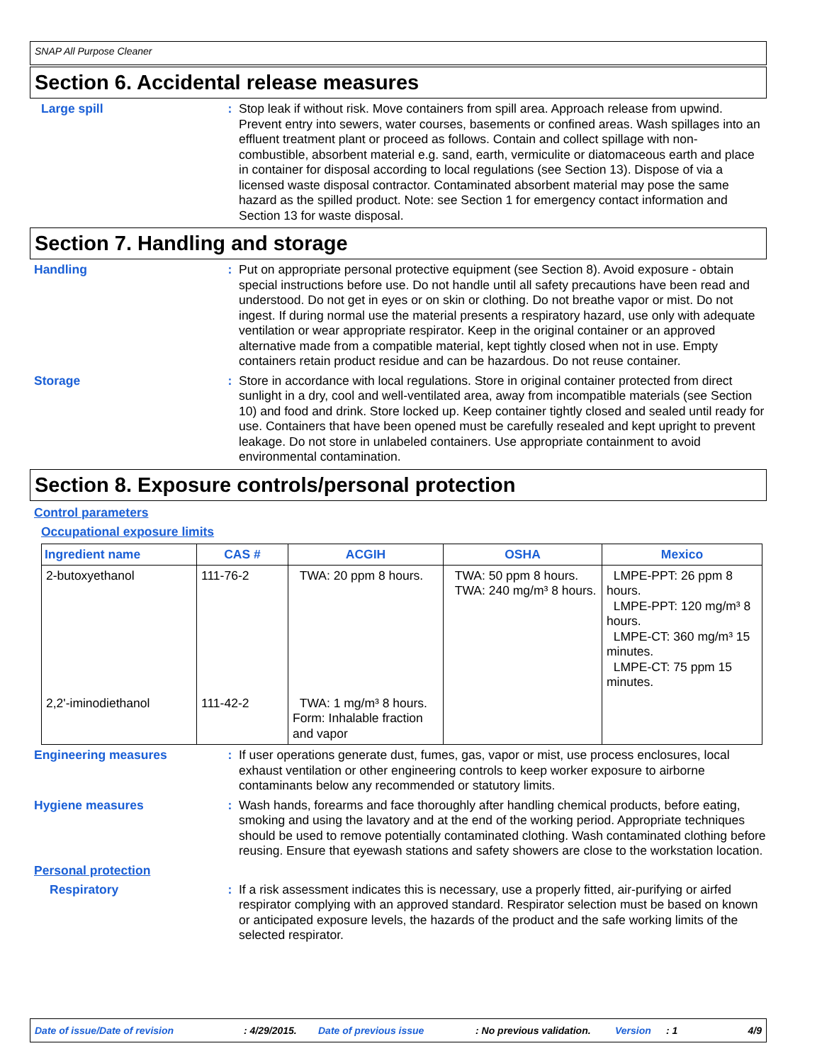SNAP All Purpose Cleaner
Section 6. Accidental release measures
Large spill :
Stop leak if without risk. Move containers from spill area. Approach release from upwind. Prevent entry into sewers, water courses, basements or confined areas. Wash spillages into an effluent treatment plant or proceed as follows. Contain and collect spillage with non-combustible, absorbent material e.g. sand, earth, vermiculite or diatomaceous earth and place in container for disposal according to local regulations (see Section 13). Dispose of via a licensed waste disposal contractor. Contaminated absorbent material may pose the same hazard as the spilled product. Note: see Section 1 for emergency contact information and Section 13 for waste disposal.
Section 7. Handling and storage
Handling :
Put on appropriate personal protective equipment (see Section 8). Avoid exposure - obtain special instructions before use. Do not handle until all safety precautions have been read and understood. Do not get in eyes or on skin or clothing. Do not breathe vapor or mist. Do not ingest. If during normal use the material presents a respiratory hazard, use only with adequate ventilation or wear appropriate respirator. Keep in the original container or an approved alternative made from a compatible material, kept tightly closed when not in use. Empty containers retain product residue and can be hazardous. Do not reuse container.
Storage :
Store in accordance with local regulations. Store in original container protected from direct sunlight in a dry, cool and well-ventilated area, away from incompatible materials (see Section 10) and food and drink. Store locked up. Keep container tightly closed and sealed until ready for use. Containers that have been opened must be carefully resealed and kept upright to prevent leakage. Do not store in unlabeled containers. Use appropriate containment to avoid environmental contamination.
Section 8. Exposure controls/personal protection
Control parameters
Occupational exposure limits
| Ingredient name | CAS # | ACGIH | OSHA | Mexico |
| --- | --- | --- | --- | --- |
| 2-butoxyethanol | 111-76-2 | TWA: 20 ppm 8 hours. | TWA: 50 ppm 8 hours. TWA: 240 mg/m³ 8 hours. | LMPE-PPT: 26 ppm 8 hours. LMPE-PPT: 120 mg/m³ 8 hours. LMPE-CT: 360 mg/m³ 15 minutes. LMPE-CT: 75 ppm 15 minutes. |
| 2,2'-iminodiethanol | 111-42-2 | TWA: 1 mg/m³ 8 hours. Form: Inhalable fraction and vapor | | |
Engineering measures :
If user operations generate dust, fumes, gas, vapor or mist, use process enclosures, local exhaust ventilation or other engineering controls to keep worker exposure to airborne contaminants below any recommended or statutory limits.
Hygiene measures :
Wash hands, forearms and face thoroughly after handling chemical products, before eating, smoking and using the lavatory and at the end of the working period. Appropriate techniques should be used to remove potentially contaminated clothing. Wash contaminated clothing before reusing. Ensure that eyewash stations and safety showers are close to the workstation location.
Personal protection
Respiratory :
If a risk assessment indicates this is necessary, use a properly fitted, air-purifying or airfed respirator complying with an approved standard. Respirator selection must be based on known or anticipated exposure levels, the hazards of the product and the safe working limits of the selected respirator.
Date of issue/Date of revision: 4/29/2015. Date of previous issue: No previous validation. Version: 1 4/9